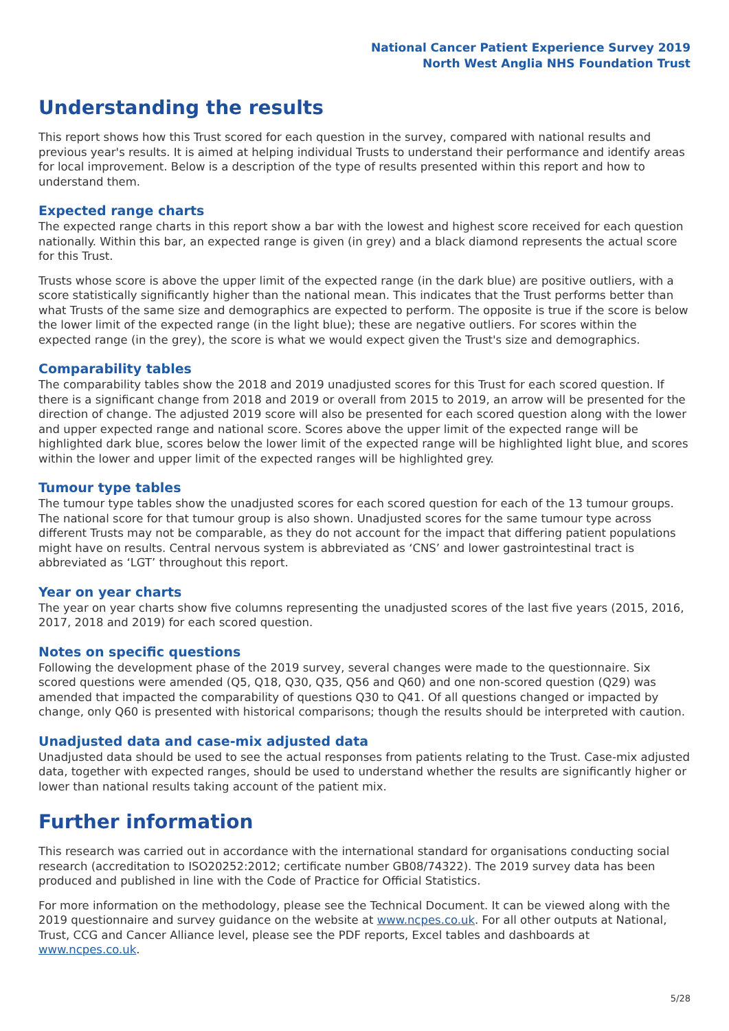National Cancer Patient Experience Survey 2019
North West Anglia NHS Foundation Trust
Understanding the results
This report shows how this Trust scored for each question in the survey, compared with national results and previous year's results. It is aimed at helping individual Trusts to understand their performance and identify areas for local improvement. Below is a description of the type of results presented within this report and how to understand them.
Expected range charts
The expected range charts in this report show a bar with the lowest and highest score received for each question nationally. Within this bar, an expected range is given (in grey) and a black diamond represents the actual score for this Trust.
Trusts whose score is above the upper limit of the expected range (in the dark blue) are positive outliers, with a score statistically significantly higher than the national mean. This indicates that the Trust performs better than what Trusts of the same size and demographics are expected to perform. The opposite is true if the score is below the lower limit of the expected range (in the light blue); these are negative outliers. For scores within the expected range (in the grey), the score is what we would expect given the Trust's size and demographics.
Comparability tables
The comparability tables show the 2018 and 2019 unadjusted scores for this Trust for each scored question. If there is a significant change from 2018 and 2019 or overall from 2015 to 2019, an arrow will be presented for the direction of change. The adjusted 2019 score will also be presented for each scored question along with the lower and upper expected range and national score. Scores above the upper limit of the expected range will be highlighted dark blue, scores below the lower limit of the expected range will be highlighted light blue, and scores within the lower and upper limit of the expected ranges will be highlighted grey.
Tumour type tables
The tumour type tables show the unadjusted scores for each scored question for each of the 13 tumour groups. The national score for that tumour group is also shown. Unadjusted scores for the same tumour type across different Trusts may not be comparable, as they do not account for the impact that differing patient populations might have on results. Central nervous system is abbreviated as ‘CNS’ and lower gastrointestinal tract is abbreviated as ‘LGT’ throughout this report.
Year on year charts
The year on year charts show five columns representing the unadjusted scores of the last five years (2015, 2016, 2017, 2018 and 2019) for each scored question.
Notes on specific questions
Following the development phase of the 2019 survey, several changes were made to the questionnaire. Six scored questions were amended (Q5, Q18, Q30, Q35, Q56 and Q60) and one non-scored question (Q29) was amended that impacted the comparability of questions Q30 to Q41. Of all questions changed or impacted by change, only Q60 is presented with historical comparisons; though the results should be interpreted with caution.
Unadjusted data and case-mix adjusted data
Unadjusted data should be used to see the actual responses from patients relating to the Trust. Case-mix adjusted data, together with expected ranges, should be used to understand whether the results are significantly higher or lower than national results taking account of the patient mix.
Further information
This research was carried out in accordance with the international standard for organisations conducting social research (accreditation to ISO20252:2012; certificate number GB08/74322). The 2019 survey data has been produced and published in line with the Code of Practice for Official Statistics.
For more information on the methodology, please see the Technical Document. It can be viewed along with the 2019 questionnaire and survey guidance on the website at www.ncpes.co.uk. For all other outputs at National, Trust, CCG and Cancer Alliance level, please see the PDF reports, Excel tables and dashboards at www.ncpes.co.uk.
5/28